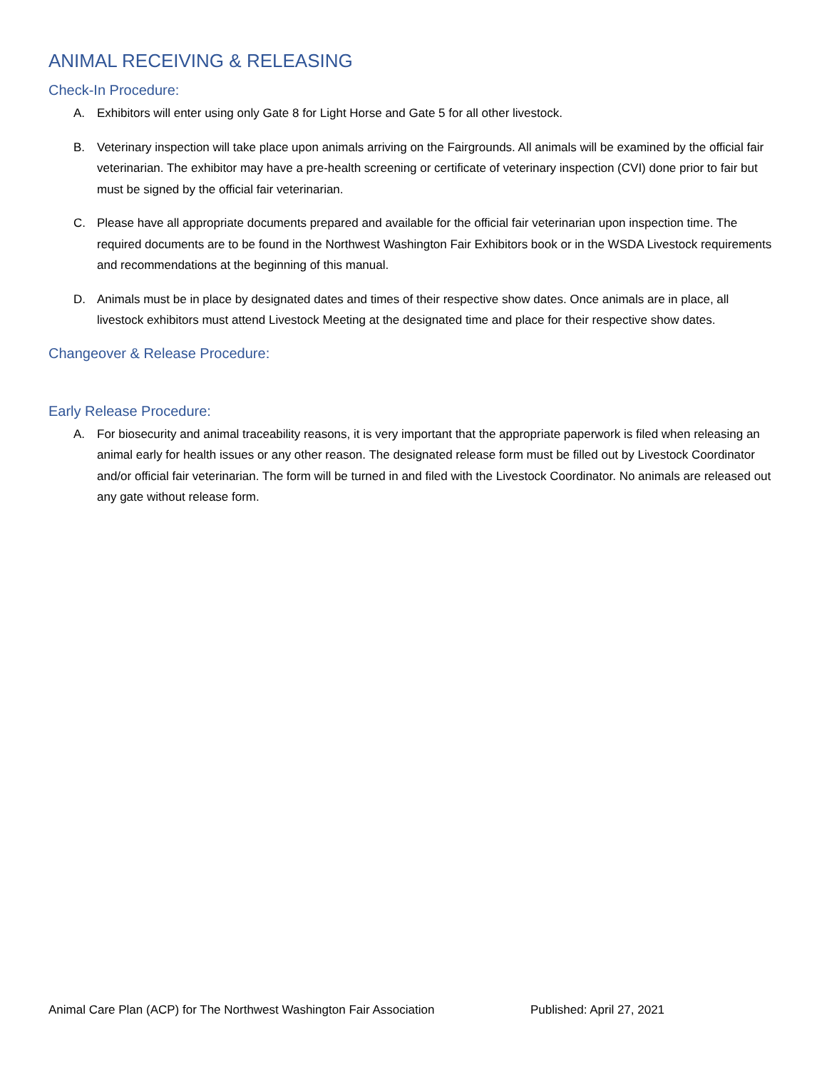ANIMAL RECEIVING & RELEASING
Check-In Procedure:
A. Exhibitors will enter using only Gate 8 for Light Horse and Gate 5 for all other livestock.
B. Veterinary inspection will take place upon animals arriving on the Fairgrounds. All animals will be examined by the official fair veterinarian. The exhibitor may have a pre-health screening or certificate of veterinary inspection (CVI) done prior to fair but must be signed by the official fair veterinarian.
C. Please have all appropriate documents prepared and available for the official fair veterinarian upon inspection time. The required documents are to be found in the Northwest Washington Fair Exhibitors book or in the WSDA Livestock requirements and recommendations at the beginning of this manual.
D. Animals must be in place by designated dates and times of their respective show dates. Once animals are in place, all livestock exhibitors must attend Livestock Meeting at the designated time and place for their respective show dates.
Changeover & Release Procedure:
Early Release Procedure:
A. For biosecurity and animal traceability reasons, it is very important that the appropriate paperwork is filed when releasing an animal early for health issues or any other reason. The designated release form must be filled out by Livestock Coordinator and/or official fair veterinarian. The form will be turned in and filed with the Livestock Coordinator. No animals are released out any gate without release form.
Animal Care Plan (ACP) for The Northwest Washington Fair Association Published: April 27, 2021